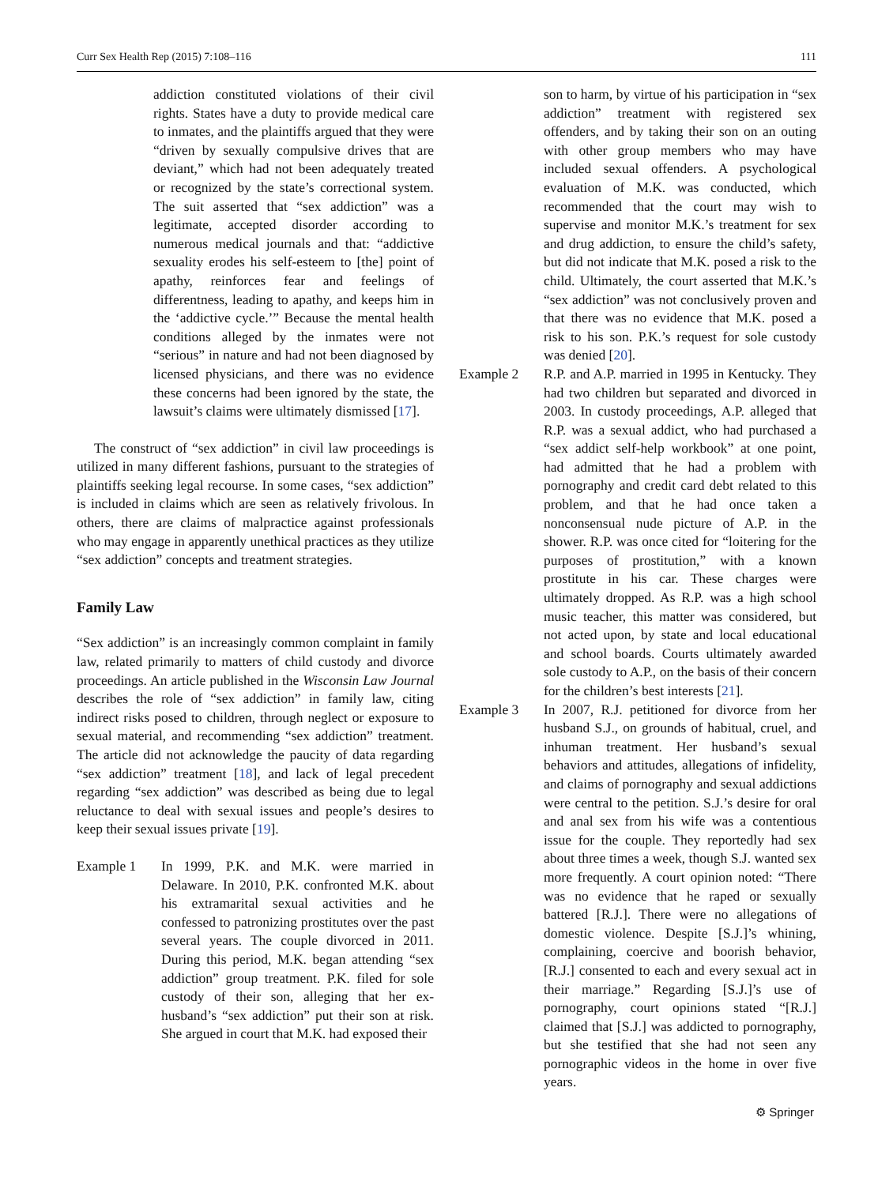Curr Sex Health Rep (2015) 7:108–116 111
addiction constituted violations of their civil rights. States have a duty to provide medical care to inmates, and the plaintiffs argued that they were “driven by sexually compulsive drives that are deviant,” which had not been adequately treated or recognized by the state’s correctional system. The suit asserted that “sex addiction” was a legitimate, accepted disorder according to numerous medical journals and that: “addictive sexuality erodes his self-esteem to [the] point of apathy, reinforces fear and feelings of differentness, leading to apathy, and keeps him in the ‘addictive cycle.’” Because the mental health conditions alleged by the inmates were not “serious” in nature and had not been diagnosed by licensed physicians, and there was no evidence these concerns had been ignored by the state, the lawsuit’s claims were ultimately dismissed [17].
The construct of “sex addiction” in civil law proceedings is utilized in many different fashions, pursuant to the strategies of plaintiffs seeking legal recourse. In some cases, “sex addiction” is included in claims which are seen as relatively frivolous. In others, there are claims of malpractice against professionals who may engage in apparently unethical practices as they utilize “sex addiction” concepts and treatment strategies.
Family Law
“Sex addiction” is an increasingly common complaint in family law, related primarily to matters of child custody and divorce proceedings. An article published in the Wisconsin Law Journal describes the role of “sex addiction” in family law, citing indirect risks posed to children, through neglect or exposure to sexual material, and recommending “sex addiction” treatment. The article did not acknowledge the paucity of data regarding “sex addiction” treatment [18], and lack of legal precedent regarding “sex addiction” was described as being due to legal reluctance to deal with sexual issues and people’s desires to keep their sexual issues private [19].
Example 1 In 1999, P.K. and M.K. were married in Delaware. In 2010, P.K. confronted M.K. about his extramarital sexual activities and he confessed to patronizing prostitutes over the past several years. The couple divorced in 2011. During this period, M.K. began attending “sex addiction” group treatment. P.K. filed for sole custody of their son, alleging that her ex-husband’s “sex addiction” put their son at risk. She argued in court that M.K. had exposed their
son to harm, by virtue of his participation in “sex addiction” treatment with registered sex offenders, and by taking their son on an outing with other group members who may have included sexual offenders. A psychological evaluation of M.K. was conducted, which recommended that the court may wish to supervise and monitor M.K.’s treatment for sex and drug addiction, to ensure the child’s safety, but did not indicate that M.K. posed a risk to the child. Ultimately, the court asserted that M.K.’s “sex addiction” was not conclusively proven and that there was no evidence that M.K. posed a risk to his son. P.K.’s request for sole custody was denied [20].
Example 2 R.P. and A.P. married in 1995 in Kentucky. They had two children but separated and divorced in 2003. In custody proceedings, A.P. alleged that R.P. was a sexual addict, who had purchased a “sex addict self-help workbook” at one point, had admitted that he had a problem with pornography and credit card debt related to this problem, and that he had once taken a nonconsensual nude picture of A.P. in the shower. R.P. was once cited for “loitering for the purposes of prostitution,” with a known prostitute in his car. These charges were ultimately dropped. As R.P. was a high school music teacher, this matter was considered, but not acted upon, by state and local educational and school boards. Courts ultimately awarded sole custody to A.P., on the basis of their concern for the children’s best interests [21].
Example 3 In 2007, R.J. petitioned for divorce from her husband S.J., on grounds of habitual, cruel, and inhuman treatment. Her husband’s sexual behaviors and attitudes, allegations of infidelity, and claims of pornography and sexual addictions were central to the petition. S.J.’s desire for oral and anal sex from his wife was a contentious issue for the couple. They reportedly had sex about three times a week, though S.J. wanted sex more frequently. A court opinion noted: “There was no evidence that he raped or sexually battered [R.J.]. There were no allegations of domestic violence. Despite [S.J.]’s whining, complaining, coercive and boorish behavior, [R.J.] consented to each and every sexual act in their marriage.” Regarding [S.J.]’s use of pornography, court opinions stated “[R.J.] claimed that [S.J.] was addicted to pornography, but she testified that she had not seen any pornographic videos in the home in over five years.
⚙ Springer